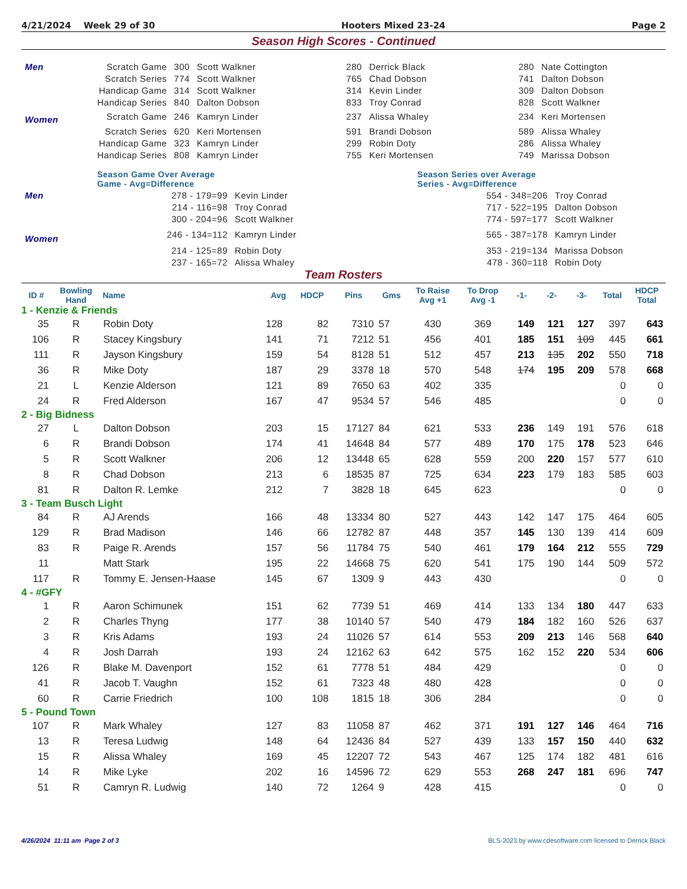4/21/2024 Week 29 of 30 Hooters Mixed 23-24 Page 2
Season High Scores - Continued
| Men | Scratch Game | 300 | Scott Walkner | 280 | Derrick Black | 280 | Nate Cottington |
| | Scratch Series | 774 | Scott Walkner | 765 | Chad Dobson | 741 | Dalton Dobson |
| | Handicap Game | 314 | Scott Walkner | 314 | Kevin Linder | 309 | Dalton Dobson |
| | Handicap Series | 840 | Dalton Dobson | 833 | Troy Conrad | 828 | Scott Walkner |
| Women | Scratch Game | 246 | Kamryn Linder | 237 | Alissa Whaley | 234 | Keri Mortensen |
| | Scratch Series | 620 | Keri Mortensen | 591 | Brandi Dobson | 589 | Alissa Whaley |
| | Handicap Game | 323 | Kamryn Linder | 299 | Robin Doty | 286 | Alissa Whaley |
| | Handicap Series | 808 | Kamryn Linder | 755 | Keri Mortensen | 749 | Marissa Dobson |
| | Season Game Over Average Game - Avg=Difference | | | Season Series over Average Series - Avg=Difference | |
| Men | 278 - 179=99 | Kevin Linder | | 554 - 348=206 | Troy Conrad |
| | 214 - 116=98 | Troy Conrad | | 717 - 522=195 | Dalton Dobson |
| | 300 - 204=96 | Scott Walkner | | 774 - 597=177 | Scott Walkner |
| Women | 246 - 134=112 | Kamryn Linder | | 565 - 387=178 | Kamryn Linder |
| | 214 - 125=89 | Robin Doty | | 353 - 219=134 | Marissa Dobson |
| | 237 - 165=72 | Alissa Whaley | | 478 - 360=118 | Robin Doty |
Team Rosters
| ID # | Bowling Hand | Name | Avg | HDCP | Pins | Gms | To Raise Avg +1 | To Drop Avg -1 | -1- | -2- | -3- | Total | HDCP Total |
| --- | --- | --- | --- | --- | --- | --- | --- | --- | --- | --- | --- | --- | --- |
| 1 - Kenzie & Friends | | | | | | | | | | | | | |
| 35 | R | Robin Doty | 128 | 82 | 7310 | 57 | 430 | 369 | 149 | 121 | 127 | 397 | 643 |
| 106 | R | Stacey Kingsbury | 141 | 71 | 7212 | 51 | 456 | 401 | 185 | 151 | 109 | 445 | 661 |
| 111 | R | Jayson Kingsbury | 159 | 54 | 8128 | 51 | 512 | 457 | 213 | 135 | 202 | 550 | 718 |
| 36 | R | Mike Doty | 187 | 29 | 3378 | 18 | 570 | 548 | 174 | 195 | 209 | 578 | 668 |
| 21 | L | Kenzie Alderson | 121 | 89 | 7650 | 63 | 402 | 335 | | | | 0 | 0 |
| 24 | R | Fred Alderson | 167 | 47 | 9534 | 57 | 546 | 485 | | | | 0 | 0 |
| 2 - Big Bidness | | | | | | | | | | | | | |
| 27 | L | Dalton Dobson | 203 | 15 | 17127 | 84 | 621 | 533 | 236 | 149 | 191 | 576 | 618 |
| 6 | R | Brandi Dobson | 174 | 41 | 14648 | 84 | 577 | 489 | 170 | 175 | 178 | 523 | 646 |
| 5 | R | Scott Walkner | 206 | 12 | 13448 | 65 | 628 | 559 | 200 | 220 | 157 | 577 | 610 |
| 8 | R | Chad Dobson | 213 | 6 | 18535 | 87 | 725 | 634 | 223 | 179 | 183 | 585 | 603 |
| 81 | R | Dalton R. Lemke | 212 | 7 | 3828 | 18 | 645 | 623 | | | | 0 | 0 |
| 3 - Team Busch Light | | | | | | | | | | | | | |
| 84 | R | AJ Arends | 166 | 48 | 13334 | 80 | 527 | 443 | 142 | 147 | 175 | 464 | 605 |
| 129 | R | Brad Madison | 146 | 66 | 12782 | 87 | 448 | 357 | 145 | 130 | 139 | 414 | 609 |
| 83 | R | Paige R. Arends | 157 | 56 | 11784 | 75 | 540 | 461 | 179 | 164 | 212 | 555 | 729 |
| 11 | | Matt Stark | 195 | 22 | 14668 | 75 | 620 | 541 | 175 | 190 | 144 | 509 | 572 |
| 117 | R | Tommy E. Jensen-Haase | 145 | 67 | 1309 | 9 | 443 | 430 | | | | 0 | 0 |
| 4 - #GFY | | | | | | | | | | | | | |
| 1 | R | Aaron Schimunek | 151 | 62 | 7739 | 51 | 469 | 414 | 133 | 134 | 180 | 447 | 633 |
| 2 | R | Charles Thyng | 177 | 38 | 10140 | 57 | 540 | 479 | 184 | 182 | 160 | 526 | 637 |
| 3 | R | Kris Adams | 193 | 24 | 11026 | 57 | 614 | 553 | 209 | 213 | 146 | 568 | 640 |
| 4 | R | Josh Darrah | 193 | 24 | 12162 | 63 | 642 | 575 | 162 | 152 | 220 | 534 | 606 |
| 126 | R | Blake M. Davenport | 152 | 61 | 7778 | 51 | 484 | 429 | | | | 0 | 0 |
| 41 | R | Jacob T. Vaughn | 152 | 61 | 7323 | 48 | 480 | 428 | | | | 0 | 0 |
| 60 | R | Carrie Friedrich | 100 | 108 | 1815 | 18 | 306 | 284 | | | | 0 | 0 |
| 5 - Pound Town | | | | | | | | | | | | | |
| 107 | R | Mark Whaley | 127 | 83 | 11058 | 87 | 462 | 371 | 191 | 127 | 146 | 464 | 716 |
| 13 | R | Teresa Ludwig | 148 | 64 | 12436 | 84 | 527 | 439 | 133 | 157 | 150 | 440 | 632 |
| 15 | R | Alissa Whaley | 169 | 45 | 12207 | 72 | 543 | 467 | 125 | 174 | 182 | 481 | 616 |
| 14 | R | Mike Lyke | 202 | 16 | 14596 | 72 | 629 | 553 | 268 | 247 | 181 | 696 | 747 |
| 51 | R | Camryn R. Ludwig | 140 | 72 | 1264 | 9 | 428 | 415 | | | | 0 | 0 |
4/26/2024 11:11 am Page 2 of 3 BLS-2023 by www.cdesoftware.com licensed to Derrick Black